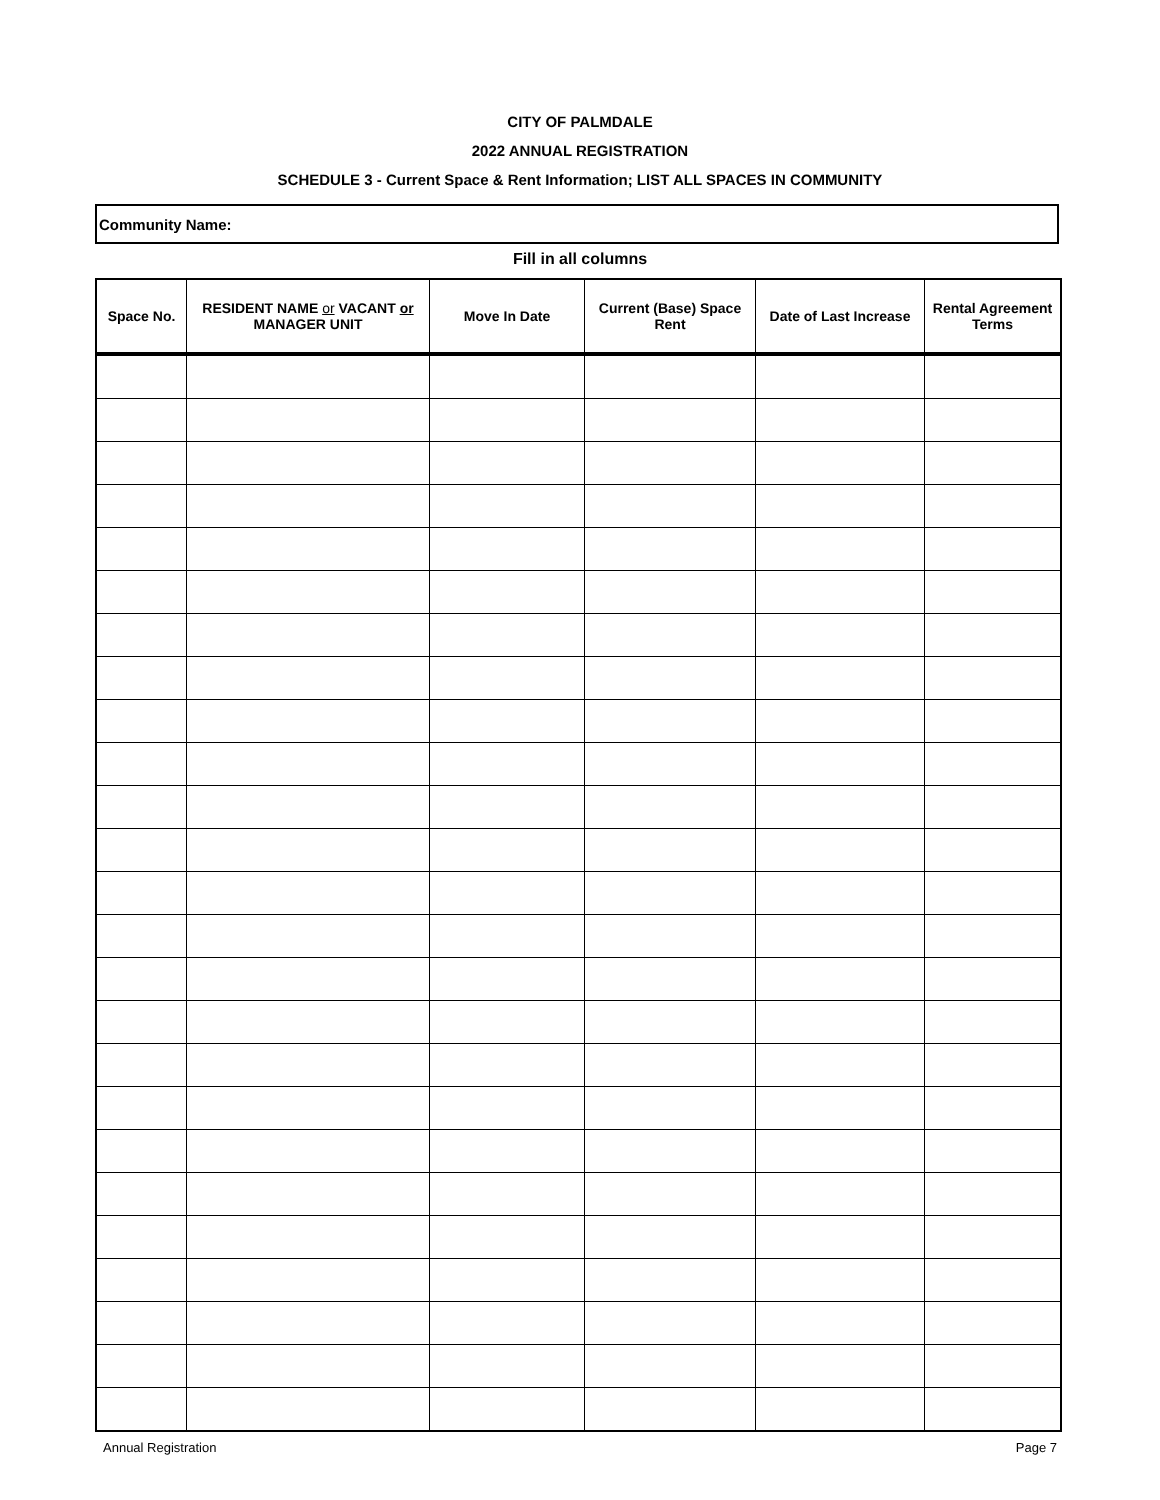CITY OF PALMDALE
2022 ANNUAL REGISTRATION
SCHEDULE 3 - Current Space & Rent Information; LIST ALL SPACES IN COMMUNITY
Community Name:
Fill in all columns
| Space No. | RESIDENT NAME or VACANT or MANAGER UNIT | Move In Date | Current (Base) Space Rent | Date of Last Increase | Rental Agreement Terms |
| --- | --- | --- | --- | --- | --- |
Annual Registration Page 7